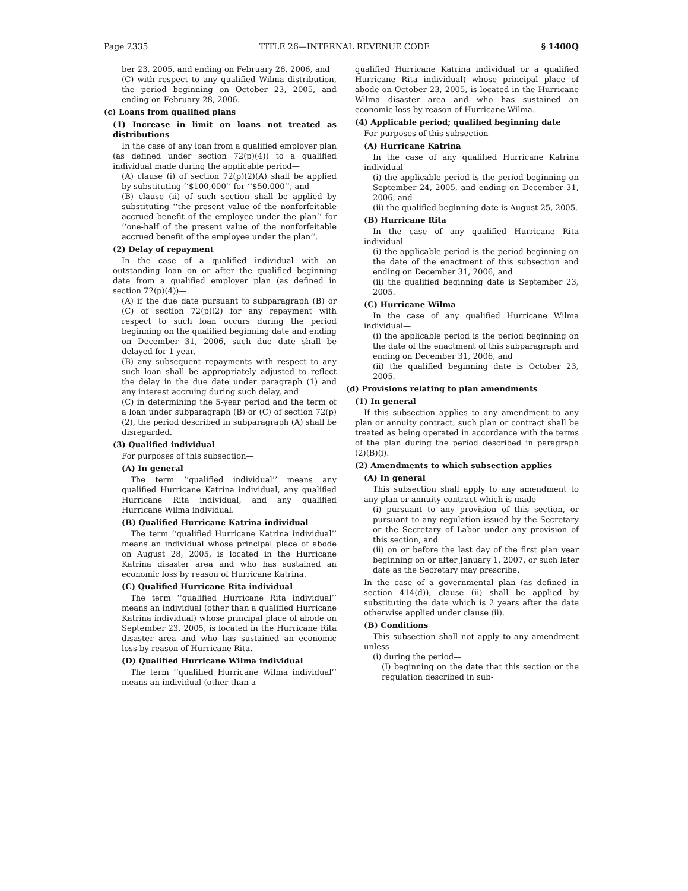Page 2335 TITLE 26—INTERNAL REVENUE CODE § 1400Q
ber 23, 2005, and ending on February 28, 2006, and
(C) with respect to any qualified Wilma distribution, the period beginning on October 23, 2005, and ending on February 28, 2006.
(c) Loans from qualified plans
(1) Increase in limit on loans not treated as distributions
In the case of any loan from a qualified employer plan (as defined under section 72(p)(4)) to a qualified individual made during the applicable period—
(A) clause (i) of section 72(p)(2)(A) shall be applied by substituting ‘‘$100,000’’ for ‘‘$50,000’’, and
(B) clause (ii) of such section shall be applied by substituting ‘‘the present value of the nonforfeitable accrued benefit of the employee under the plan’’ for ‘‘one-half of the present value of the nonforfeitable accrued benefit of the employee under the plan’’.
(2) Delay of repayment
In the case of a qualified individual with an outstanding loan on or after the qualified beginning date from a qualified employer plan (as defined in section 72(p)(4))—
(A) if the due date pursuant to subparagraph (B) or (C) of section 72(p)(2) for any repayment with respect to such loan occurs during the period beginning on the qualified beginning date and ending on December 31, 2006, such due date shall be delayed for 1 year,
(B) any subsequent repayments with respect to any such loan shall be appropriately adjusted to reflect the delay in the due date under paragraph (1) and any interest accruing during such delay, and
(C) in determining the 5-year period and the term of a loan under subparagraph (B) or (C) of section 72(p)(2), the period described in subparagraph (A) shall be disregarded.
(3) Qualified individual
For purposes of this subsection—
(A) In general
The term ‘‘qualified individual’’ means any qualified Hurricane Katrina individual, any qualified Hurricane Rita individual, and any qualified Hurricane Wilma individual.
(B) Qualified Hurricane Katrina individual
The term ‘‘qualified Hurricane Katrina individual’’ means an individual whose principal place of abode on August 28, 2005, is located in the Hurricane Katrina disaster area and who has sustained an economic loss by reason of Hurricane Katrina.
(C) Qualified Hurricane Rita individual
The term ‘‘qualified Hurricane Rita individual’’ means an individual (other than a qualified Hurricane Katrina individual) whose principal place of abode on September 23, 2005, is located in the Hurricane Rita disaster area and who has sustained an economic loss by reason of Hurricane Rita.
(D) Qualified Hurricane Wilma individual
The term ‘‘qualified Hurricane Wilma individual’’ means an individual (other than a
qualified Hurricane Katrina individual or a qualified Hurricane Rita individual) whose principal place of abode on October 23, 2005, is located in the Hurricane Wilma disaster area and who has sustained an economic loss by reason of Hurricane Wilma.
(4) Applicable period; qualified beginning date
For purposes of this subsection—
(A) Hurricane Katrina
In the case of any qualified Hurricane Katrina individual—
(i) the applicable period is the period beginning on September 24, 2005, and ending on December 31, 2006, and
(ii) the qualified beginning date is August 25, 2005.
(B) Hurricane Rita
In the case of any qualified Hurricane Rita individual—
(i) the applicable period is the period beginning on the date of the enactment of this subsection and ending on December 31, 2006, and
(ii) the qualified beginning date is September 23, 2005.
(C) Hurricane Wilma
In the case of any qualified Hurricane Wilma individual—
(i) the applicable period is the period beginning on the date of the enactment of this subparagraph and ending on December 31, 2006, and
(ii) the qualified beginning date is October 23, 2005.
(d) Provisions relating to plan amendments
(1) In general
If this subsection applies to any amendment to any plan or annuity contract, such plan or contract shall be treated as being operated in accordance with the terms of the plan during the period described in paragraph (2)(B)(i).
(2) Amendments to which subsection applies
(A) In general
This subsection shall apply to any amendment to any plan or annuity contract which is made—
(i) pursuant to any provision of this section, or pursuant to any regulation issued by the Secretary or the Secretary of Labor under any provision of this section, and
(ii) on or before the last day of the first plan year beginning on or after January 1, 2007, or such later date as the Secretary may prescribe.
In the case of a governmental plan (as defined in section 414(d)), clause (ii) shall be applied by substituting the date which is 2 years after the date otherwise applied under clause (ii).
(B) Conditions
This subsection shall not apply to any amendment unless—
(i) during the period—
(I) beginning on the date that this section or the regulation described in sub-